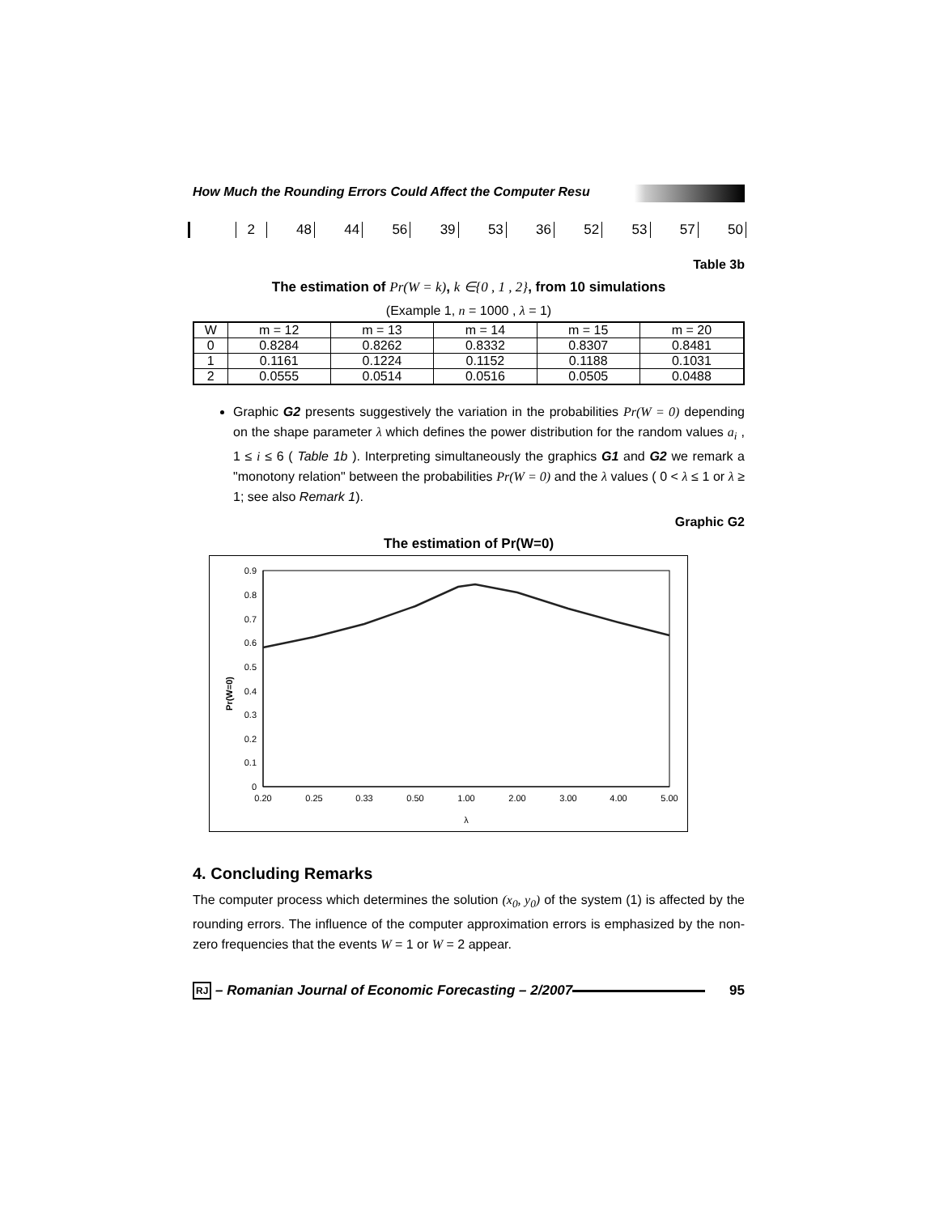How Much the Rounding Errors Could Affect the Computer Resu
| | 2 | 48 | 44 | 56 | 39 | 53 | 36 | 52 | 53 | 57 | 50 |
Table 3b
The estimation of Pr(W = k), k ∈{0 , 1 , 2}, from 10 simulations
(Example 1, n = 1000 , λ = 1)
| W | m = 12 | m = 13 | m = 14 | m = 15 | m = 20 |
| 0 | 0.8284 | 0.8262 | 0.8332 | 0.8307 | 0.8481 |
| 1 | 0.1161 | 0.1224 | 0.1152 | 0.1188 | 0.1031 |
| 2 | 0.0555 | 0.0514 | 0.0516 | 0.0505 | 0.0488 |
Graphic G2 presents suggestively the variation in the probabilities Pr(W = 0) depending on the shape parameter λ which defines the power distribution for the random values a<sub>i</sub> , 1 ≤ i ≤ 6 ( Table 1b ). Interpreting simultaneously the graphics G1 and G2 we remark a "monotony relation" between the probabilities Pr(W = 0) and the λ values ( 0 < λ ≤ 1 or λ ≥ 1; see also Remark 1).
Graphic G2
The estimation of Pr(W=0)
0
0.1
0.2
0.3
0.4
0.5
0.6
0.7
0.8
0.9
Pr(W=0)
0.20
0.25
0.33
0.50
1.00
2.00
3.00
4.00
5.00
λ
4. Concluding Remarks
The computer process which determines the solution (x<sub>0</sub>, y<sub>0</sub>) of the system (1) is affected by the rounding errors. The influence of the computer approximation errors is emphasized by the non-zero frequencies that the events W = 1 or W = 2 appear.
RJ – Romanian Journal of Economic Forecasting – 2/2007 95